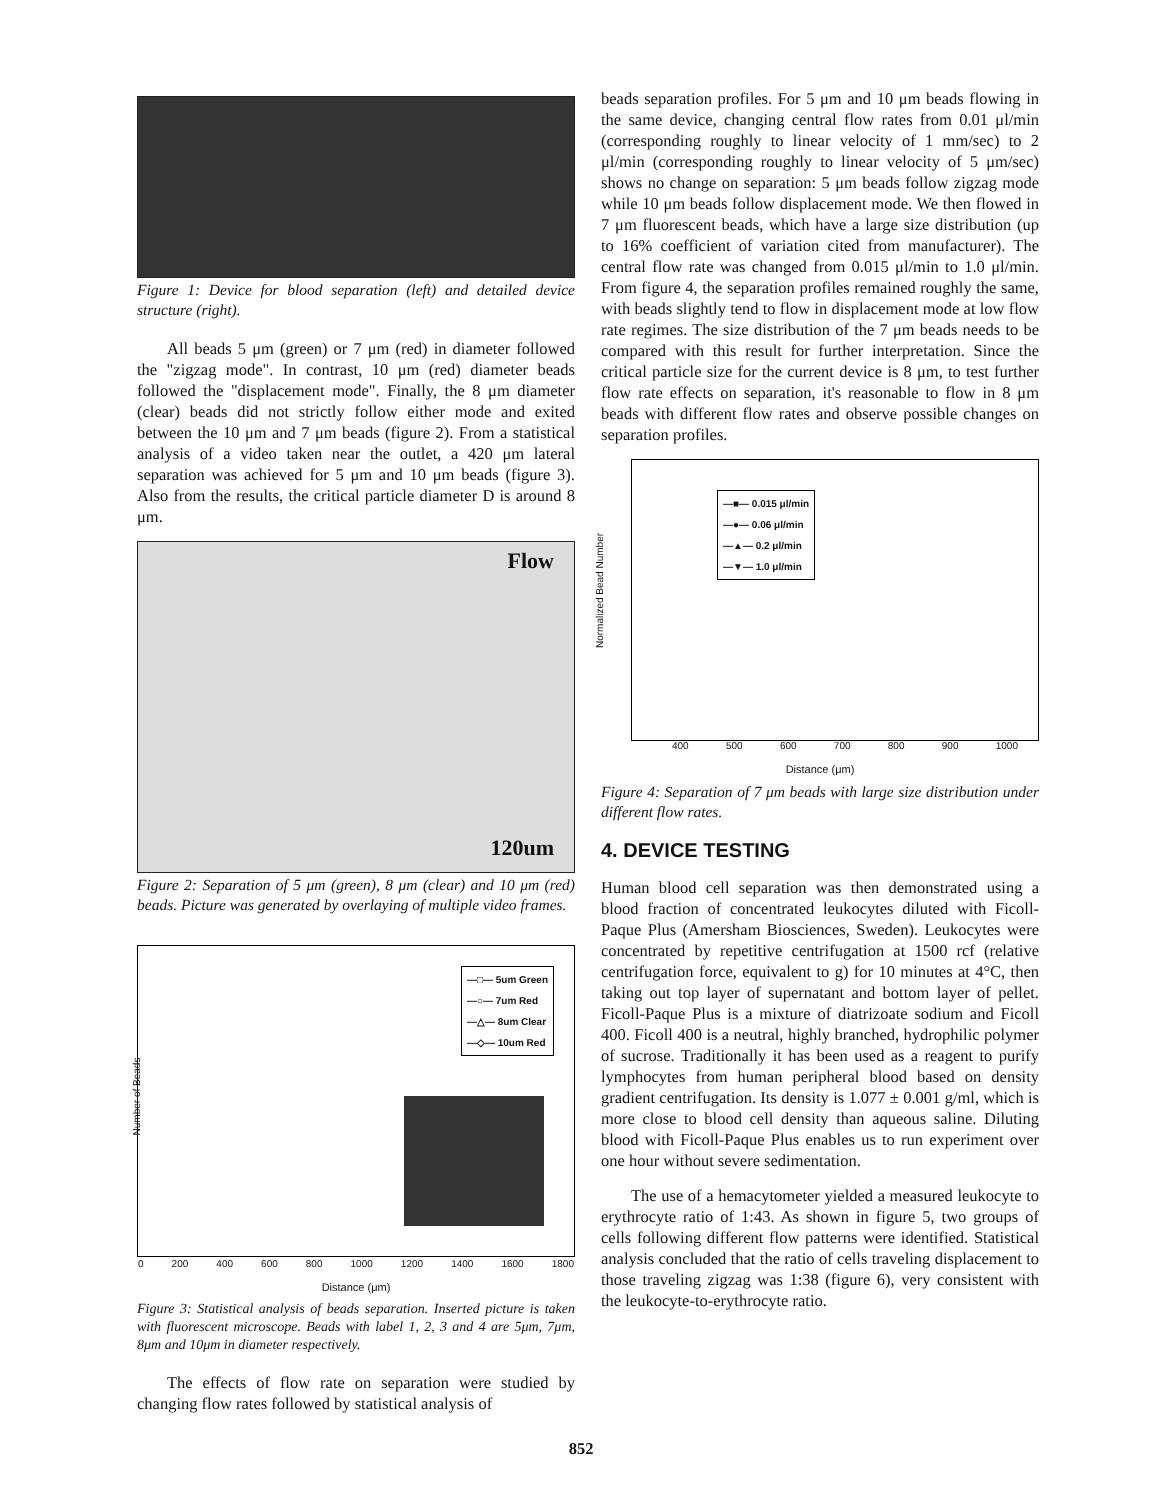Figure 1: Device for blood separation (left) and detailed device structure (right).
All beads 5 μm (green) or 7 μm (red) in diameter followed the "zigzag mode". In contrast, 10 μm (red) diameter beads followed the "displacement mode". Finally, the 8 μm diameter (clear) beads did not strictly follow either mode and exited between the 10 μm and 7 μm beads (figure 2). From a statistical analysis of a video taken near the outlet, a 420 μm lateral separation was achieved for 5 μm and 10 μm beads (figure 3). Also from the results, the critical particle diameter D is around 8 μm.
Flow
120um
Figure 2: Separation of 5 μm (green), 8 μm (clear) and 10 μm (red) beads. Picture was generated by overlaying of multiple video frames.
—□— 5um Green
—○— 7um Red
—△— 8um Clear
—◇— 10um Red
Number of Beads
0 200 400 600 800 1000 1200 1400 1600 1800
Distance (μm)
Figure 3: Statistical analysis of beads separation. Inserted picture is taken with fluorescent microscope. Beads with label 1, 2, 3 and 4 are 5μm, 7μm, 8μm and 10μm in diameter respectively.
The effects of flow rate on separation were studied by changing flow rates followed by statistical analysis of
beads separation profiles. For 5 μm and 10 μm beads flowing in the same device, changing central flow rates from 0.01 μl/min (corresponding roughly to linear velocity of 1 mm/sec) to 2 μl/min (corresponding roughly to linear velocity of 5 μm/sec) shows no change on separation: 5 μm beads follow zigzag mode while 10 μm beads follow displacement mode. We then flowed in 7 μm fluorescent beads, which have a large size distribution (up to 16% coefficient of variation cited from manufacturer). The central flow rate was changed from 0.015 μl/min to 1.0 μl/min. From figure 4, the separation profiles remained roughly the same, with beads slightly tend to flow in displacement mode at low flow rate regimes. The size distribution of the 7 μm beads needs to be compared with this result for further interpretation. Since the critical particle size for the current device is 8 μm, to test further flow rate effects on separation, it's reasonable to flow in 8 μm beads with different flow rates and observe possible changes on separation profiles.
—■— 0.015 μl/min
—●— 0.06 μl/min
—▲— 0.2 μl/min
—▼— 1.0 μl/min
Normalized Bead Number
400 500 600 700 800 900 1000
Distance (μm)
Figure 4: Separation of 7 μm beads with large size distribution under different flow rates.
4. DEVICE TESTING
Human blood cell separation was then demonstrated using a blood fraction of concentrated leukocytes diluted with Ficoll-Paque Plus (Amersham Biosciences, Sweden). Leukocytes were concentrated by repetitive centrifugation at 1500 rcf (relative centrifugation force, equivalent to g) for 10 minutes at 4°C, then taking out top layer of supernatant and bottom layer of pellet. Ficoll-Paque Plus is a mixture of diatrizoate sodium and Ficoll 400. Ficoll 400 is a neutral, highly branched, hydrophilic polymer of sucrose. Traditionally it has been used as a reagent to purify lymphocytes from human peripheral blood based on density gradient centrifugation. Its density is 1.077 ± 0.001 g/ml, which is more close to blood cell density than aqueous saline. Diluting blood with Ficoll-Paque Plus enables us to run experiment over one hour without severe sedimentation.
The use of a hemacytometer yielded a measured leukocyte to erythrocyte ratio of 1:43. As shown in figure 5, two groups of cells following different flow patterns were identified. Statistical analysis concluded that the ratio of cells traveling displacement to those traveling zigzag was 1:38 (figure 6), very consistent with the leukocyte-to-erythrocyte ratio.
852